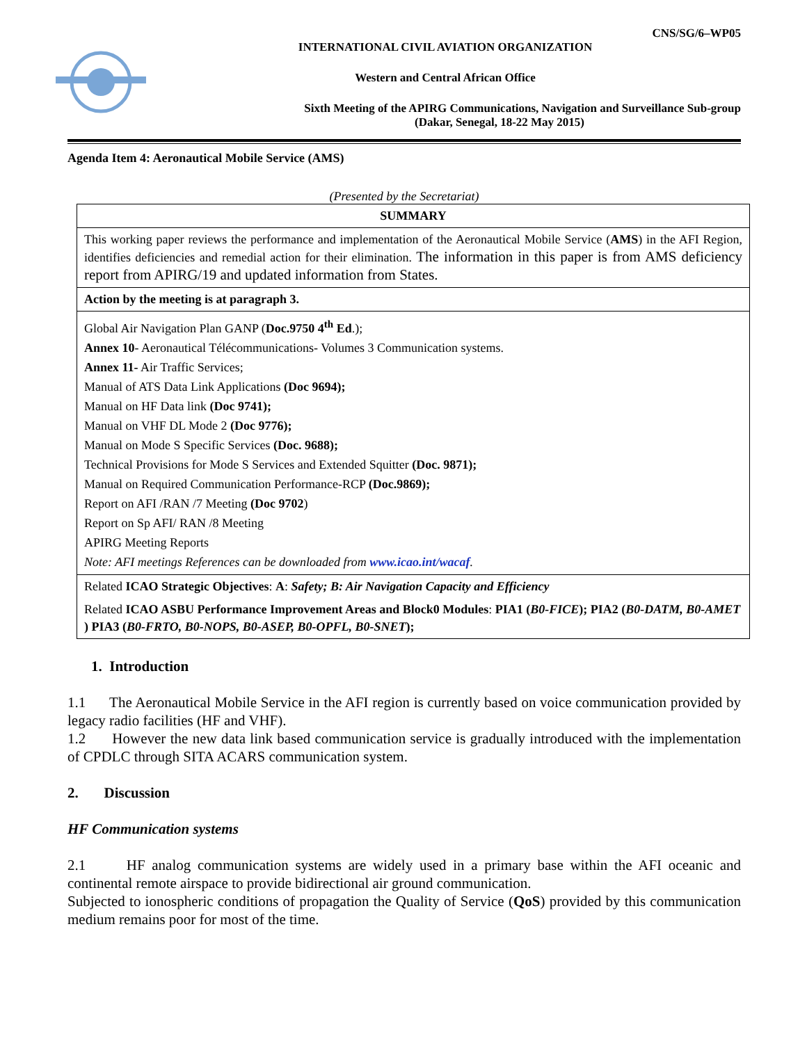CNS/SG/6–WP05
INTERNATIONAL CIVIL AVIATION ORGANIZATION
Western and Central African Office
Sixth Meeting of the APIRG Communications, Navigation and Surveillance Sub-group
(Dakar, Senegal, 18-22 May 2015)
Agenda Item 4: Aeronautical Mobile Service (AMS)
(Presented by the Secretariat)
| SUMMARY |
| This working paper reviews the performance and implementation of the Aeronautical Mobile Service ( AMS ) in the AFI Region, identifies deficiencies and remedial action for their elimination. The information in this paper is from AMS deficiency report from APIRG/19 and updated information from States. |
| Action by the meeting is at paragraph 3. |
| Global Air Navigation Plan GANP ( Doc.9750 4<sup>th</sup> Ed .); Annex 10 - Aeronautical Télécommunications- Volumes 3 Communication systems. Annex 11- Air Traffic Services; Manual of ATS Data Link Applications (Doc 9694); Manual on HF Data link (Doc 9741); Manual on VHF DL Mode 2 (Doc 9776); Manual on Mode S Specific Services (Doc. 9688); Technical Provisions for Mode S Services and Extended Squitter (Doc. 9871); Manual on Required Communication Performance-RCP (Doc.9869); Report on AFI /RAN /7 Meeting (Doc 9702 ) Report on Sp AFI/ RAN /8 Meeting APIRG Meeting Reports Note: AFI meetings References can be downloaded from www.icao.int/wacaf . |
| Related ICAO Strategic Objectives : A : Safety; B: Air Navigation Capacity and Efficiency Related ICAO ASBU Performance Improvement Areas and Block0 Modules : PIA1 ( B0-FICE ); PIA2 ( B0-DATM, B0-AMET ) PIA3 ( B0-FRTO, B0-NOPS, B0-ASEP, B0-OPFL, B0-SNET ); |
1. Introduction
1.1 The Aeronautical Mobile Service in the AFI region is currently based on voice communication provided by legacy radio facilities (HF and VHF).
1.2 However the new data link based communication service is gradually introduced with the implementation of CPDLC through SITA ACARS communication system.
2. Discussion
HF Communication systems
2.1 HF analog communication systems are widely used in a primary base within the AFI oceanic and continental remote airspace to provide bidirectional air ground communication.
Subjected to ionospheric conditions of propagation the Quality of Service (QoS) provided by this communication medium remains poor for most of the time.